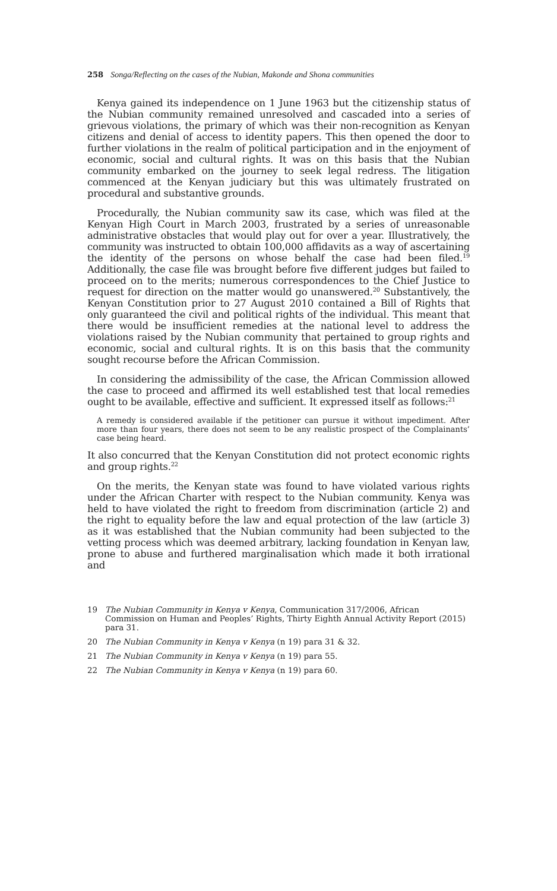258 Songa/Reflecting on the cases of the Nubian, Makonde and Shona communities
Kenya gained its independence on 1 June 1963 but the citizenship status of the Nubian community remained unresolved and cascaded into a series of grievous violations, the primary of which was their non-recognition as Kenyan citizens and denial of access to identity papers. This then opened the door to further violations in the realm of political participation and in the enjoyment of economic, social and cultural rights. It was on this basis that the Nubian community embarked on the journey to seek legal redress. The litigation commenced at the Kenyan judiciary but this was ultimately frustrated on procedural and substantive grounds.
Procedurally, the Nubian community saw its case, which was filed at the Kenyan High Court in March 2003, frustrated by a series of unreasonable administrative obstacles that would play out for over a year. Illustratively, the community was instructed to obtain 100,000 affidavits as a way of ascertaining the identity of the persons on whose behalf the case had been filed.<sup>19</sup> Additionally, the case file was brought before five different judges but failed to proceed on to the merits; numerous correspondences to the Chief Justice to request for direction on the matter would go unanswered.<sup>20</sup> Substantively, the Kenyan Constitution prior to 27 August 2010 contained a Bill of Rights that only guaranteed the civil and political rights of the individual. This meant that there would be insufficient remedies at the national level to address the violations raised by the Nubian community that pertained to group rights and economic, social and cultural rights. It is on this basis that the community sought recourse before the African Commission.
In considering the admissibility of the case, the African Commission allowed the case to proceed and affirmed its well established test that local remedies ought to be available, effective and sufficient. It expressed itself as follows:<sup>21</sup>
A remedy is considered available if the petitioner can pursue it without impediment. After more than four years, there does not seem to be any realistic prospect of the Complainants’ case being heard.
It also concurred that the Kenyan Constitution did not protect economic rights and group rights.<sup>22</sup>
On the merits, the Kenyan state was found to have violated various rights under the African Charter with respect to the Nubian community. Kenya was held to have violated the right to freedom from discrimination (article 2) and the right to equality before the law and equal protection of the law (article 3) as it was established that the Nubian community had been subjected to the vetting process which was deemed arbitrary, lacking foundation in Kenyan law, prone to abuse and furthered marginalisation which made it both irrational and
19 The Nubian Community in Kenya v Kenya, Communication 317/2006, African Commission on Human and Peoples’ Rights, Thirty Eighth Annual Activity Report (2015) para 31.
20 The Nubian Community in Kenya v Kenya (n 19) para 31 & 32.
21 The Nubian Community in Kenya v Kenya (n 19) para 55.
22 The Nubian Community in Kenya v Kenya (n 19) para 60.